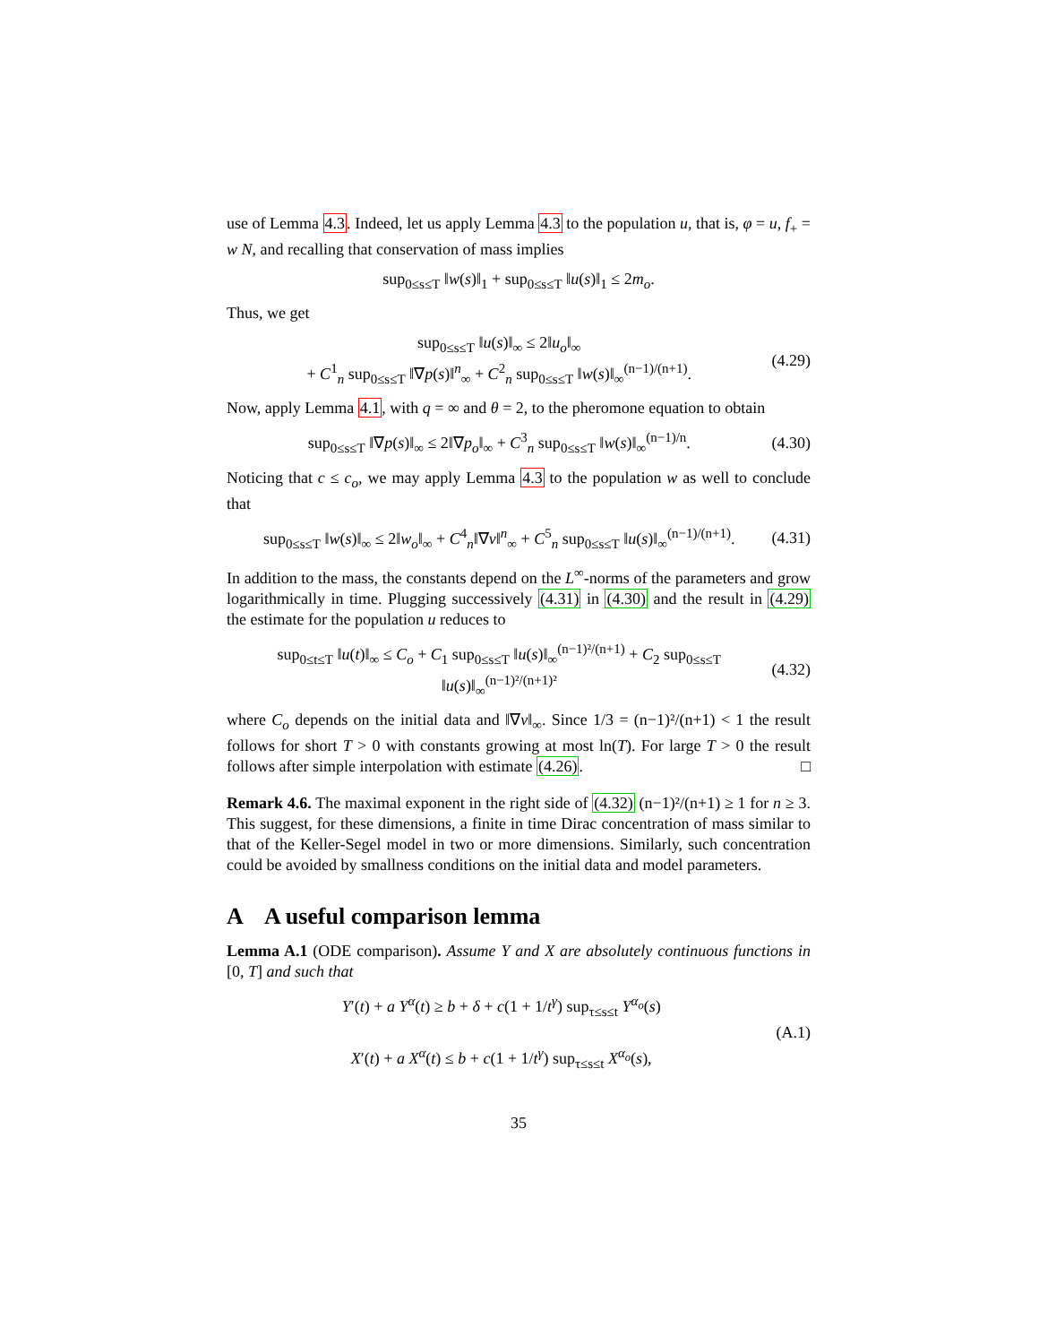use of Lemma 4.3. Indeed, let us apply Lemma 4.3 to the population u, that is, φ = u, f<sub>+</sub> = w N, and recalling that conservation of mass implies
sup<sub>0≤s≤T</sub> ‖w(s)‖<sub>1</sub> + sup<sub>0≤s≤T</sub> ‖u(s)‖<sub>1</sub> ≤ 2m<sub>o</sub>.
Thus, we get
sup<sub>0≤s≤T</sub> ‖u(s)‖<sub>∞</sub> ≤ 2‖u<sub>o</sub>‖<sub>∞</sub>
+ C<sup>1</sup><sub>n</sub> sup<sub>0≤s≤T</sub> ‖∇p(s)‖<sup>n</sup><sub>∞</sub> + C<sup>2</sup><sub>n</sub> sup<sub>0≤s≤T</sub> ‖w(s)‖<sub>∞</sub><sup>(n−1)/(n+1)</sup>.
(4.29)
Now, apply Lemma 4.1, with q = ∞ and θ = 2, to the pheromone equation to obtain
sup<sub>0≤s≤T</sub> ‖∇p(s)‖<sub>∞</sub> ≤ 2‖∇p<sub>o</sub>‖<sub>∞</sub> + C<sup>3</sup><sub>n</sub> sup<sub>0≤s≤T</sub> ‖w(s)‖<sub>∞</sub><sup>(n−1)/n</sup>.
(4.30)
Noticing that c ≤ c<sub>o</sub>, we may apply Lemma 4.3 to the population w as well to conclude that
sup<sub>0≤s≤T</sub> ‖w(s)‖<sub>∞</sub> ≤ 2‖w<sub>o</sub>‖<sub>∞</sub> + C<sup>4</sup><sub>n</sub>‖∇v‖<sup>n</sup><sub>∞</sub> + C<sup>5</sup><sub>n</sub> sup<sub>0≤s≤T</sub> ‖u(s)‖<sub>∞</sub><sup>(n−1)/(n+1)</sup>.
(4.31)
In addition to the mass, the constants depend on the L<sup>∞</sup>-norms of the parameters and grow logarithmically in time. Plugging successively (4.31) in (4.30) and the result in (4.29) the estimate for the population u reduces to
sup<sub>0≤t≤T</sub> ‖u(t)‖<sub>∞</sub> ≤ C<sub>o</sub> + C<sub>1</sub> sup<sub>0≤s≤T</sub> ‖u(s)‖<sub>∞</sub><sup>(n−1)²/(n+1)</sup> + C<sub>2</sub> sup<sub>0≤s≤T</sub> ‖u(s)‖<sub>∞</sub><sup>(n−1)²/(n+1)²</sup>
(4.32)
where C<sub>o</sub> depends on the initial data and ‖∇v‖<sub>∞</sub>. Since 1/3 = (n−1)²/(n+1) < 1 the result follows for short T > 0 with constants growing at most ln(T). For large T > 0 the result follows after simple interpolation with estimate (4.26). □
Remark 4.6. The maximal exponent in the right side of (4.32) (n−1)²/(n+1) ≥ 1 for n ≥ 3. This suggest, for these dimensions, a finite in time Dirac concentration of mass similar to that of the Keller-Segel model in two or more dimensions. Similarly, such concentration could be avoided by smallness conditions on the initial data and model parameters.
A A useful comparison lemma
Lemma A.1 (ODE comparison). Assume Y and X are absolutely continuous functions in [0, T] and such that
Y′(t) + a Y<sup>α</sup>(t) ≥ b + δ + c(1 + 1/t<sup>γ</sup>) sup<sub>τ≤s≤t</sub> Y<sup>α<sub>o</sub></sup>(s)
X′(t) + a X<sup>α</sup>(t) ≤ b + c(1 + 1/t<sup>γ</sup>) sup<sub>τ≤s≤t</sub> X<sup>α<sub>o</sub></sup>(s),
(A.1)
35